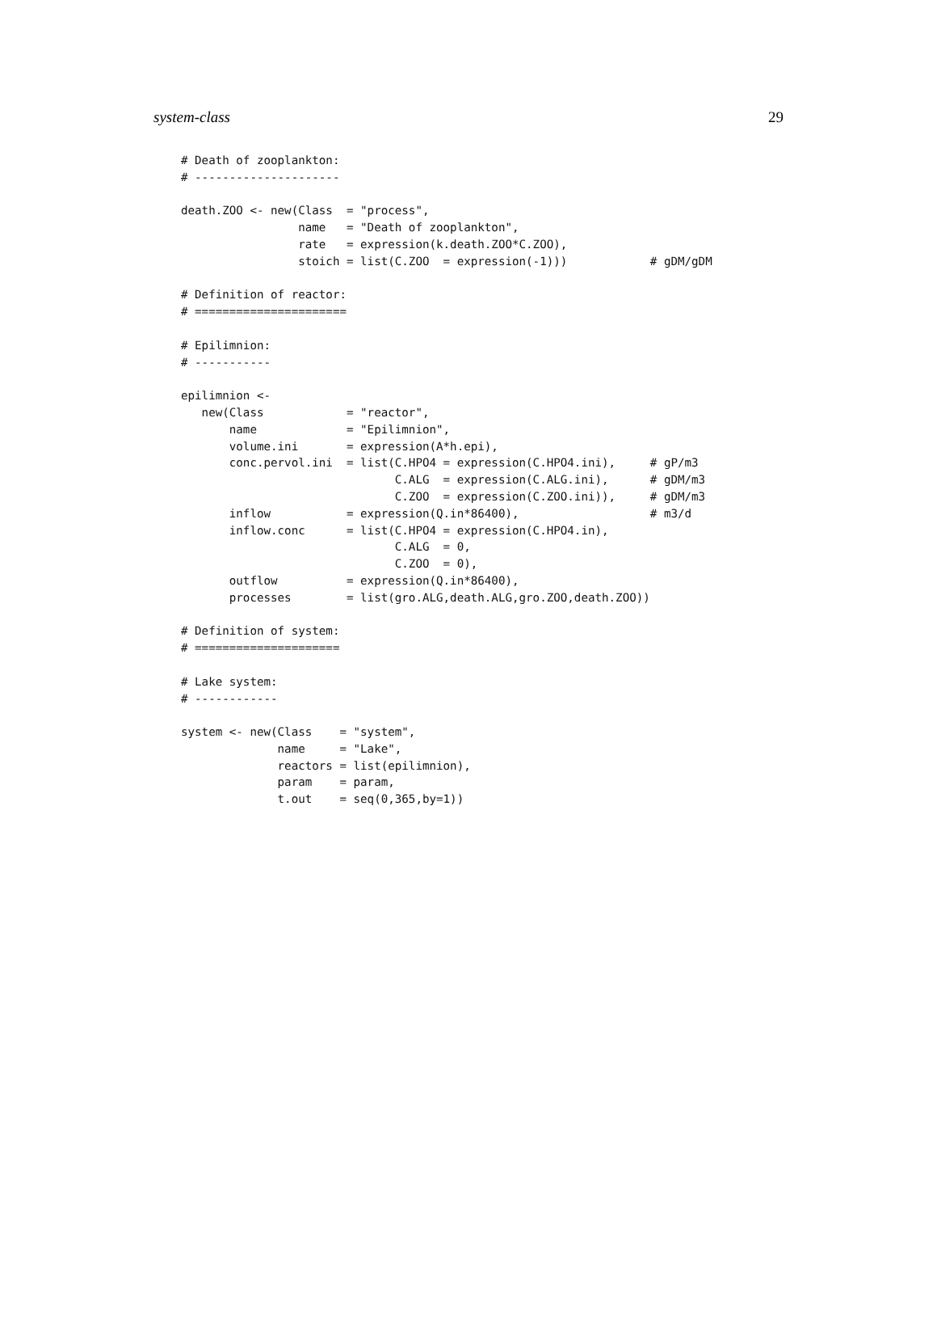system-class 29
# Death of zooplankton:
# ---------------------

death.ZOO <- new(Class  = "process",
                 name   = "Death of zooplankton",
                 rate   = expression(k.death.ZOO*C.ZOO),
                 stoich = list(C.ZOO  = expression(-1)))            # gDM/gDM

# Definition of reactor:
# ======================

# Epilimnion:
# -----------

epilimnion <-
   new(Class            = "reactor",
       name             = "Epilimnion",
       volume.ini       = expression(A*h.epi),
       conc.pervol.ini  = list(C.HPO4 = expression(C.HPO4.ini),     # gP/m3
                               C.ALG  = expression(C.ALG.ini),      # gDM/m3
                               C.ZOO  = expression(C.ZOO.ini)),     # gDM/m3
       inflow           = expression(Q.in*86400),                   # m3/d
       inflow.conc      = list(C.HPO4 = expression(C.HPO4.in),
                               C.ALG  = 0,
                               C.ZOO  = 0),
       outflow          = expression(Q.in*86400),
       processes        = list(gro.ALG,death.ALG,gro.ZOO,death.ZOO))

# Definition of system:
# =====================

# Lake system:
# ------------

system <- new(Class    = "system",
              name     = "Lake",
              reactors = list(epilimnion),
              param    = param,
              t.out    = seq(0,365,by=1))